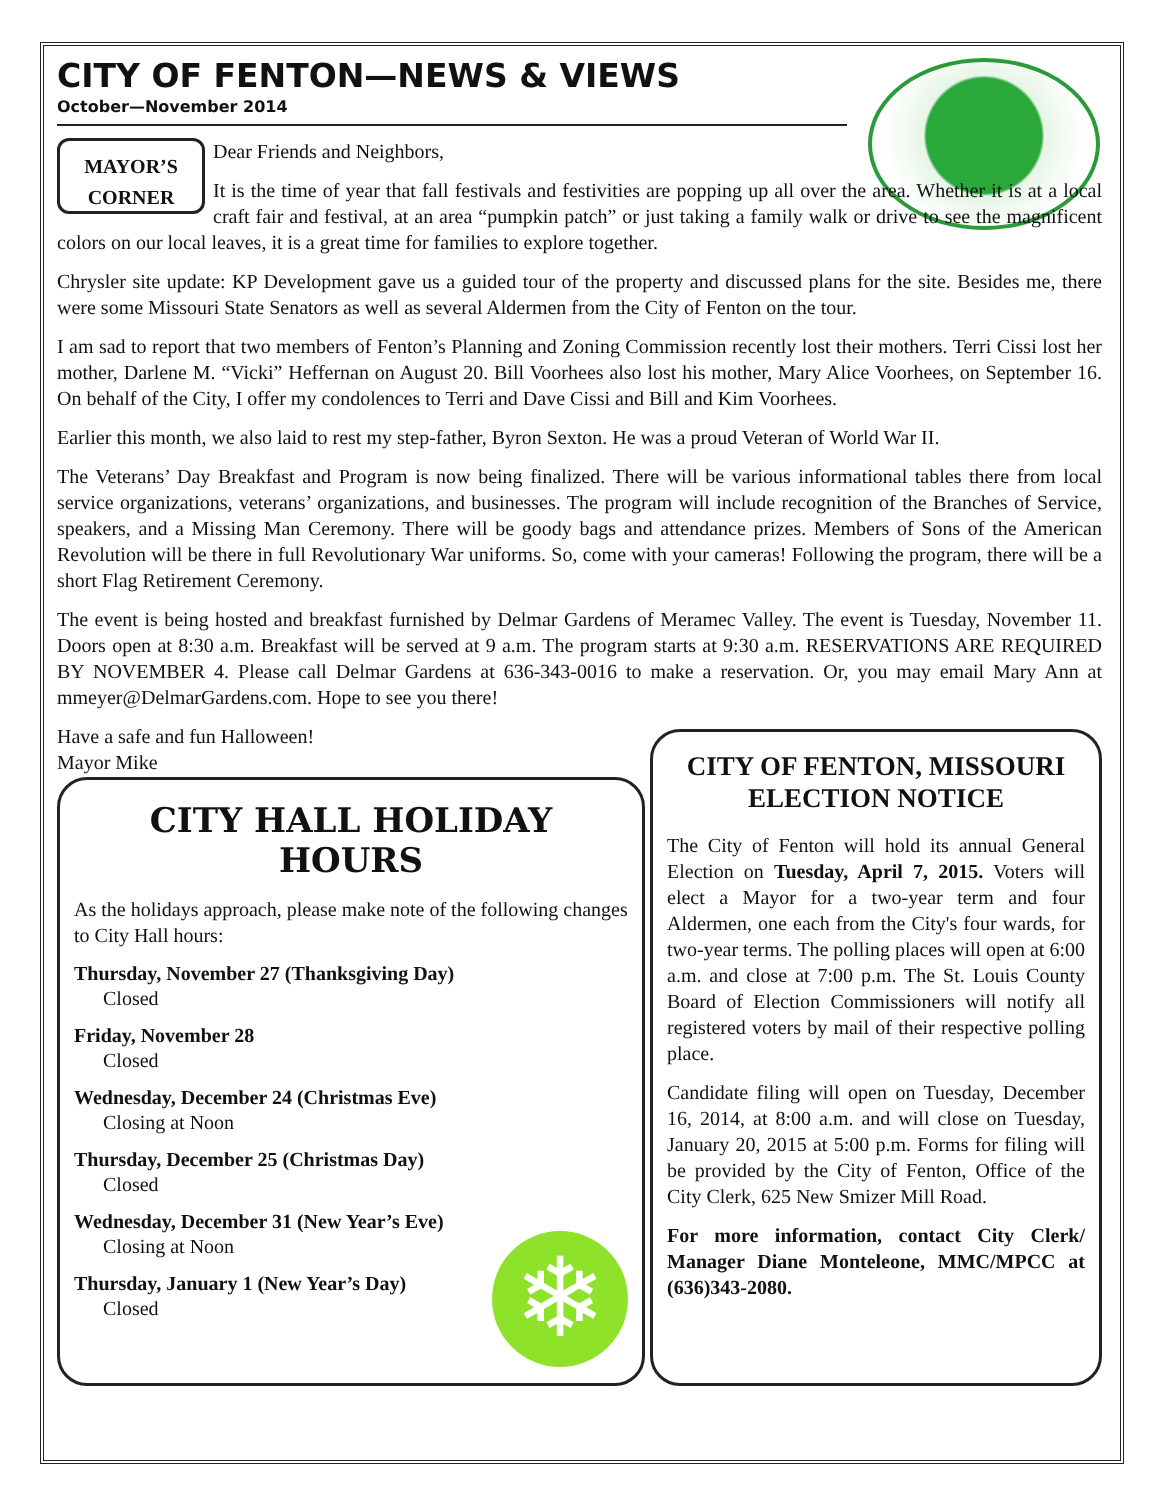CITY OF FENTON—NEWS & VIEWS
October—November 2014
MAYOR’S
CORNER
Dear Friends and Neighbors,
It is the time of year that fall festivals and festivities are popping up all over the area. Whether it is at a local craft fair and festival, at an area “pumpkin patch” or just taking a family walk or drive to see the magnificent colors on our local leaves, it is a great time for families to explore together.
Chrysler site update: KP Development gave us a guided tour of the property and discussed plans for the site. Besides me, there were some Missouri State Senators as well as several Aldermen from the City of Fenton on the tour.
I am sad to report that two members of Fenton’s Planning and Zoning Commission recently lost their mothers. Terri Cissi lost her mother, Darlene M. “Vicki” Heffernan on August 20. Bill Voorhees also lost his mother, Mary Alice Voorhees, on September 16. On behalf of the City, I offer my condolences to Terri and Dave Cissi and Bill and Kim Voorhees.
Earlier this month, we also laid to rest my step-father, Byron Sexton. He was a proud Veteran of World War II.
The Veterans’ Day Breakfast and Program is now being finalized. There will be various informational tables there from local service organizations, veterans’ organizations, and businesses. The program will include recognition of the Branches of Service, speakers, and a Missing Man Ceremony. There will be goody bags and attendance prizes. Members of Sons of the American Revolution will be there in full Revolutionary War uniforms. So, come with your cameras! Following the program, there will be a short Flag Retirement Ceremony.
The event is being hosted and breakfast furnished by Delmar Gardens of Meramec Valley. The event is Tuesday, November 11. Doors open at 8:30 a.m. Breakfast will be served at 9 a.m. The program starts at 9:30 a.m. RESERVATIONS ARE REQUIRED BY NOVEMBER 4. Please call Delmar Gardens at 636-343-0016 to make a reservation. Or, you may email Mary Ann at mmeyer@DelmarGardens.com. Hope to see you there!
Have a safe and fun Halloween!
Mayor Mike
CITY HALL HOLIDAY HOURS
As the holidays approach, please make note of the following changes to City Hall hours:
Thursday, November 27 (Thanksgiving Day)
Closed
Friday, November 28
Closed
Wednesday, December 24 (Christmas Eve)
Closing at Noon
Thursday, December 25 (Christmas Day)
Closed
Wednesday, December 31 (New Year’s Eve)
Closing at Noon
❄
Thursday, January 1 (New Year’s Day)
Closed
CITY OF FENTON, MISSOURI
ELECTION NOTICE
The City of Fenton will hold its annual General Election on Tuesday, April 7, 2015. Voters will elect a Mayor for a two-year term and four Aldermen, one each from the City's four wards, for two-year terms. The polling places will open at 6:00 a.m. and close at 7:00 p.m. The St. Louis County Board of Election Commissioners will notify all registered voters by mail of their respective polling place.
Candidate filing will open on Tuesday, December 16, 2014, at 8:00 a.m. and will close on Tuesday, January 20, 2015 at 5:00 p.m. Forms for filing will be provided by the City of Fenton, Office of the City Clerk, 625 New Smizer Mill Road.
For more information, contact City Clerk/ Manager Diane Monteleone, MMC/MPCC at (636)343-2080.